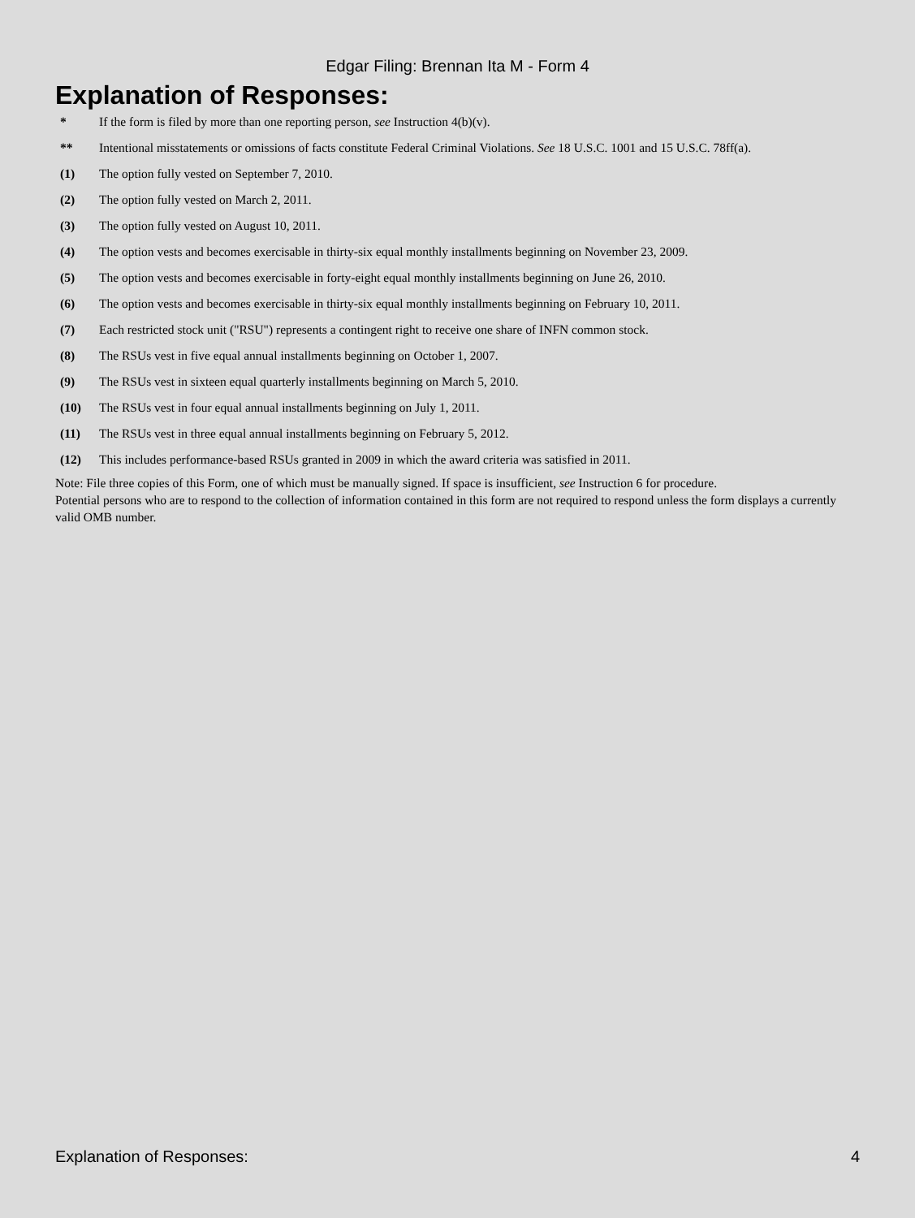Edgar Filing: Brennan Ita M - Form 4
Explanation of Responses:
| * | If the form is filed by more than one reporting person, see Instruction 4(b)(v). |
| ** | Intentional misstatements or omissions of facts constitute Federal Criminal Violations. See 18 U.S.C. 1001 and 15 U.S.C. 78ff(a). |
| (1) | The option fully vested on September 7, 2010. |
| (2) | The option fully vested on March 2, 2011. |
| (3) | The option fully vested on August 10, 2011. |
| (4) | The option vests and becomes exercisable in thirty-six equal monthly installments beginning on November 23, 2009. |
| (5) | The option vests and becomes exercisable in forty-eight equal monthly installments beginning on June 26, 2010. |
| (6) | The option vests and becomes exercisable in thirty-six equal monthly installments beginning on February 10, 2011. |
| (7) | Each restricted stock unit ("RSU") represents a contingent right to receive one share of INFN common stock. |
| (8) | The RSUs vest in five equal annual installments beginning on October 1, 2007. |
| (9) | The RSUs vest in sixteen equal quarterly installments beginning on March 5, 2010. |
| (10) | The RSUs vest in four equal annual installments beginning on July 1, 2011. |
| (11) | The RSUs vest in three equal annual installments beginning on February 5, 2012. |
| (12) | This includes performance-based RSUs granted in 2009 in which the award criteria was satisfied in 2011. |
Note: File three copies of this Form, one of which must be manually signed. If space is insufficient, see Instruction 6 for procedure.
Potential persons who are to respond to the collection of information contained in this form are not required to respond unless the form displays a currently valid OMB number.
Explanation of Responses: 4